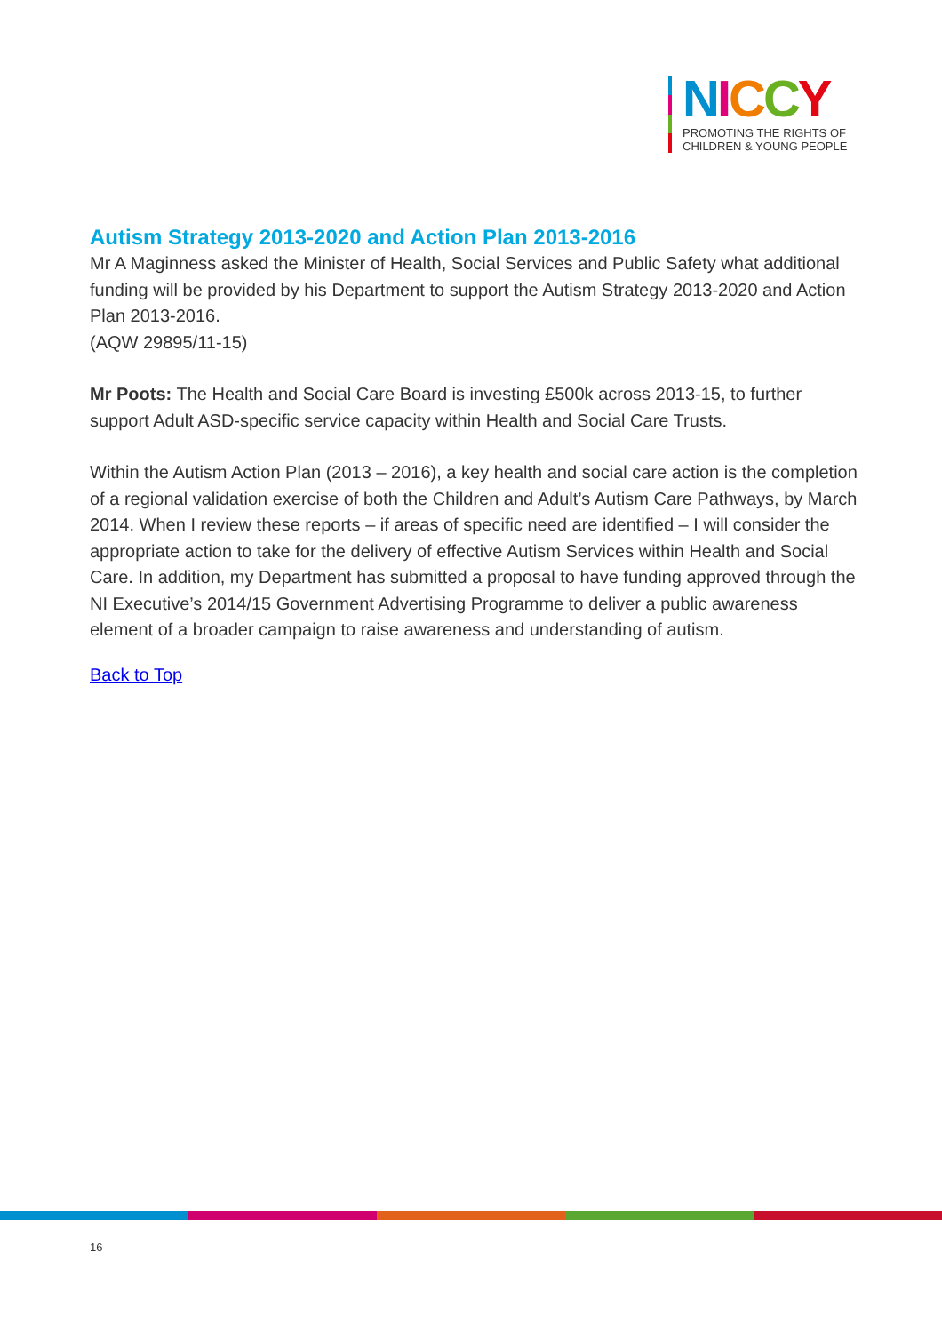NICCY
PROMOTING THE RIGHTS OF
CHILDREN & YOUNG PEOPLE
Autism Strategy 2013-2020 and Action Plan 2013-2016
Mr A Maginness asked the Minister of Health, Social Services and Public Safety what additional funding will be provided by his Department to support the Autism Strategy 2013-2020 and Action Plan 2013-2016.
(AQW 29895/11-15)
Mr Poots: The Health and Social Care Board is investing £500k across 2013-15, to further support Adult ASD-specific service capacity within Health and Social Care Trusts.
Within the Autism Action Plan (2013 – 2016), a key health and social care action is the completion of a regional validation exercise of both the Children and Adult’s Autism Care Pathways, by March 2014. When I review these reports – if areas of specific need are identified – I will consider the appropriate action to take for the delivery of effective Autism Services within Health and Social Care. In addition, my Department has submitted a proposal to have funding approved through the NI Executive’s 2014/15 Government Advertising Programme to deliver a public awareness element of a broader campaign to raise awareness and understanding of autism.
Back to Top
16